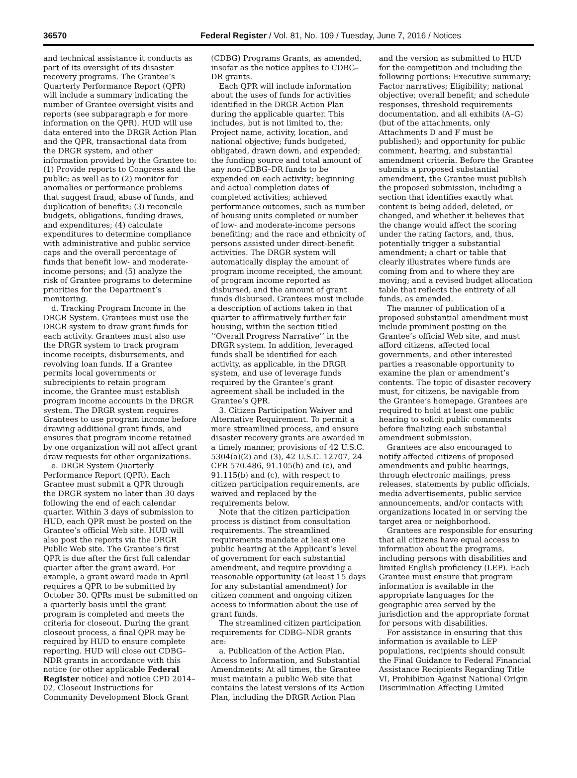36570 Federal Register / Vol. 81, No. 109 / Tuesday, June 7, 2016 / Notices
and technical assistance it conducts as part of its oversight of its disaster recovery programs. The Grantee’s Quarterly Performance Report (QPR) will include a summary indicating the number of Grantee oversight visits and reports (see subparagraph e for more information on the QPR). HUD will use data entered into the DRGR Action Plan and the QPR, transactional data from the DRGR system, and other information provided by the Grantee to: (1) Provide reports to Congress and the public; as well as to (2) monitor for anomalies or performance problems that suggest fraud, abuse of funds, and duplication of benefits; (3) reconcile budgets, obligations, funding draws, and expenditures; (4) calculate expenditures to determine compliance with administrative and public service caps and the overall percentage of funds that benefit low- and moderate-income persons; and (5) analyze the risk of Grantee programs to determine priorities for the Department’s monitoring.
d. Tracking Program Income in the DRGR System. Grantees must use the DRGR system to draw grant funds for each activity. Grantees must also use the DRGR system to track program income receipts, disbursements, and revolving loan funds. If a Grantee permits local governments or subrecipients to retain program income, the Grantee must establish program income accounts in the DRGR system. The DRGR system requires Grantees to use program income before drawing additional grant funds, and ensures that program income retained by one organization will not affect grant draw requests for other organizations.
e. DRGR System Quarterly Performance Report (QPR). Each Grantee must submit a QPR through the DRGR system no later than 30 days following the end of each calendar quarter. Within 3 days of submission to HUD, each QPR must be posted on the Grantee’s official Web site. HUD will also post the reports via the DRGR Public Web site. The Grantee’s first QPR is due after the first full calendar quarter after the grant award. For example, a grant award made in April requires a QPR to be submitted by October 30. QPRs must be submitted on a quarterly basis until the grant program is completed and meets the criteria for closeout. During the grant closeout process, a final QPR may be required by HUD to ensure complete reporting. HUD will close out CDBG–NDR grants in accordance with this notice (or other applicable Federal Register notice) and notice CPD 2014–02, Closeout Instructions for Community Development Block Grant (CDBG) Programs Grants, as amended, insofar as the notice applies to CDBG–DR grants.
Each QPR will include information about the uses of funds for activities identified in the DRGR Action Plan during the applicable quarter. This includes, but is not limited to, the: Project name, activity, location, and national objective; funds budgeted, obligated, drawn down, and expended; the funding source and total amount of any non-CDBG–DR funds to be expended on each activity; beginning and actual completion dates of completed activities; achieved performance outcomes, such as number of housing units completed or number of low- and moderate-income persons benefiting; and the race and ethnicity of persons assisted under direct-benefit activities. The DRGR system will automatically display the amount of program income receipted, the amount of program income reported as disbursed, and the amount of grant funds disbursed. Grantees must include a description of actions taken in that quarter to affirmatively further fair housing, within the section titled ‘‘Overall Progress Narrative’’ in the DRGR system. In addition, leveraged funds shall be identified for each activity, as applicable, in the DRGR system, and use of leverage funds required by the Grantee’s grant agreement shall be included in the Grantee’s QPR.
3. Citizen Participation Waiver and Alternative Requirement. To permit a more streamlined process, and ensure disaster recovery grants are awarded in a timely manner, provisions of 42 U.S.C. 5304(a)(2) and (3), 42 U.S.C. 12707, 24 CFR 570.486, 91.105(b) and (c), and 91.115(b) and (c), with respect to citizen participation requirements, are waived and replaced by the requirements below.
Note that the citizen participation process is distinct from consultation requirements. The streamlined requirements mandate at least one public hearing at the Applicant’s level of government for each substantial amendment, and require providing a reasonable opportunity (at least 15 days for any substantial amendment) for citizen comment and ongoing citizen access to information about the use of grant funds.
The streamlined citizen participation requirements for CDBG–NDR grants are:
a. Publication of the Action Plan, Access to Information, and Substantial Amendments: At all times, the Grantee must maintain a public Web site that contains the latest versions of its Action Plan, including the DRGR Action Plan and the version as submitted to HUD for the competition and including the following portions: Executive summary; Factor narratives; Eligibility; national objective; overall benefit; and schedule responses, threshold requirements documentation, and all exhibits (A–G) (but of the attachments, only Attachments D and F must be published); and opportunity for public comment, hearing, and substantial amendment criteria. Before the Grantee submits a proposed substantial amendment, the Grantee must publish the proposed submission, including a section that identifies exactly what content is being added, deleted, or changed, and whether it believes that the change would affect the scoring under the rating factors, and, thus, potentially trigger a substantial amendment; a chart or table that clearly illustrates where funds are coming from and to where they are moving; and a revised budget allocation table that reflects the entirety of all funds, as amended.
The manner of publication of a proposed substantial amendment must include prominent posting on the Grantee’s official Web site, and must afford citizens, affected local governments, and other interested parties a reasonable opportunity to examine the plan or amendment’s contents. The topic of disaster recovery must, for citizens, be navigable from the Grantee’s homepage. Grantees are required to hold at least one public hearing to solicit public comments before finalizing each substantial amendment submission.
Grantees are also encouraged to notify affected citizens of proposed amendments and public hearings, through electronic mailings, press releases, statements by public officials, media advertisements, public service announcements, and/or contacts with organizations located in or serving the target area or neighborhood.
Grantees are responsible for ensuring that all citizens have equal access to information about the programs, including persons with disabilities and limited English proficiency (LEP). Each Grantee must ensure that program information is available in the appropriate languages for the geographic area served by the jurisdiction and the appropriate format for persons with disabilities.
For assistance in ensuring that this information is available to LEP populations, recipients should consult the Final Guidance to Federal Financial Assistance Recipients Regarding Title VI, Prohibition Against National Origin Discrimination Affecting Limited